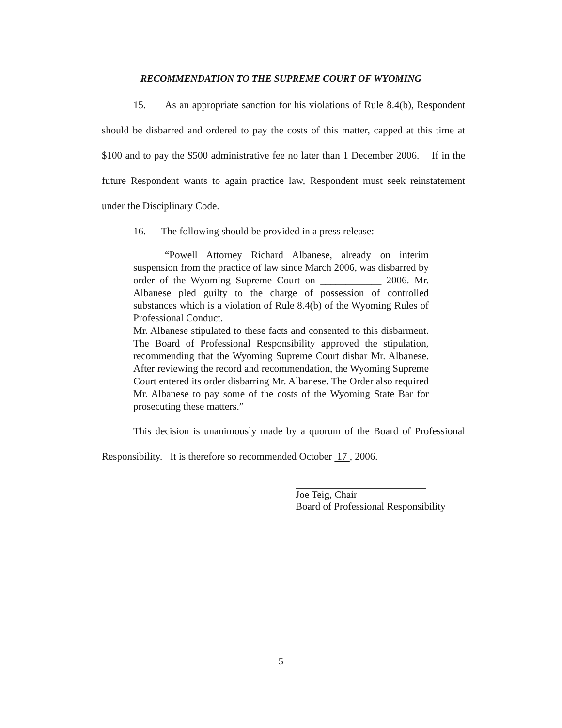RECOMMENDATION TO THE SUPREME COURT OF WYOMING
15. As an appropriate sanction for his violations of Rule 8.4(b), Respondent should be disbarred and ordered to pay the costs of this matter, capped at this time at $100 and to pay the $500 administrative fee no later than 1 December 2006. If in the future Respondent wants to again practice law, Respondent must seek reinstatement under the Disciplinary Code.
16. The following should be provided in a press release:
“Powell Attorney Richard Albanese, already on interim suspension from the practice of law since March 2006, was disbarred by order of the Wyoming Supreme Court on ____________ 2006. Mr. Albanese pled guilty to the charge of possession of controlled substances which is a violation of Rule 8.4(b) of the Wyoming Rules of Professional Conduct.
Mr. Albanese stipulated to these facts and consented to this disbarment. The Board of Professional Responsibility approved the stipulation, recommending that the Wyoming Supreme Court disbar Mr. Albanese. After reviewing the record and recommendation, the Wyoming Supreme Court entered its order disbarring Mr. Albanese. The Order also required Mr. Albanese to pay some of the costs of the Wyoming State Bar for prosecuting these matters.”
This decision is unanimously made by a quorum of the Board of Professional Responsibility. It is therefore so recommended October 17 , 2006.
Joe Teig, Chair
Board of Professional Responsibility
5